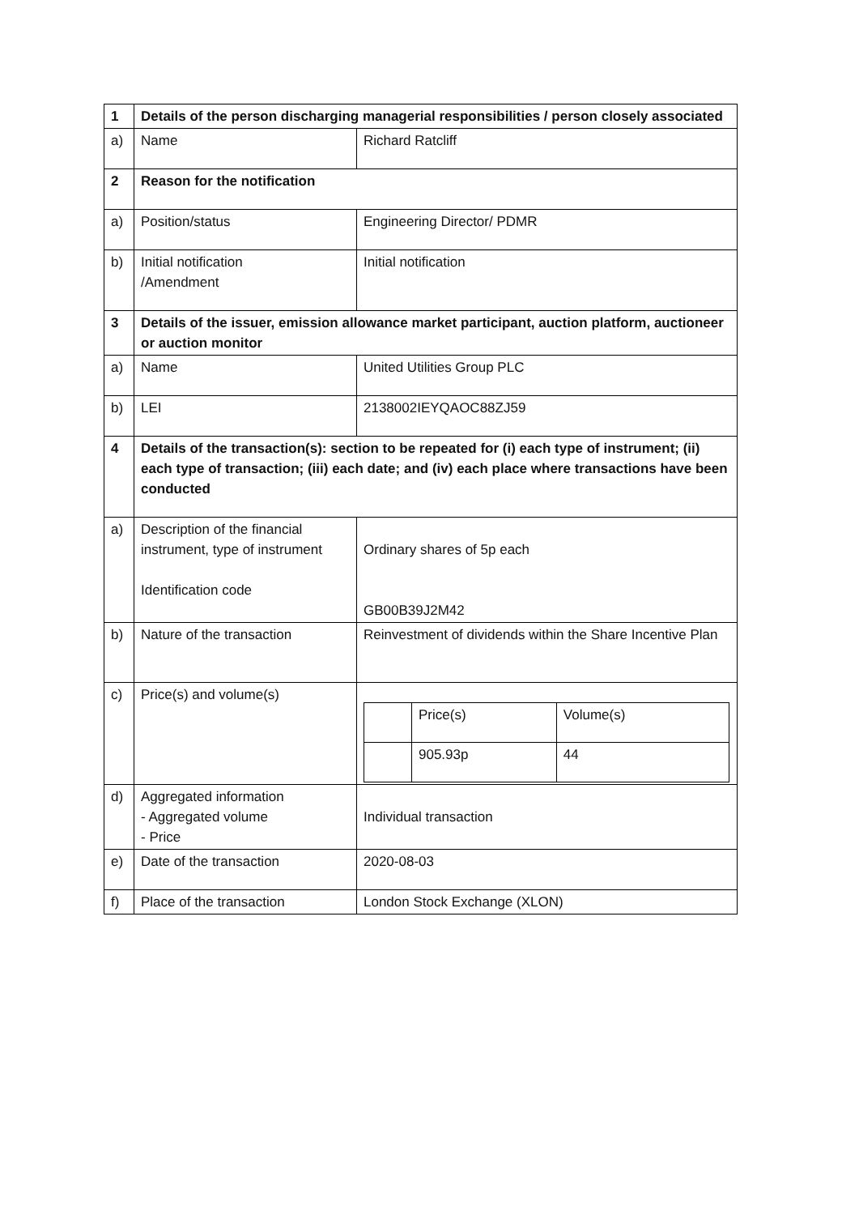| 1 | Details of the person discharging managerial responsibilities / person closely associated | |
| a) | Name | Richard Ratcliff |
| 2 | Reason for the notification | |
| a) | Position/status | Engineering Director/ PDMR |
| b) | Initial notification /Amendment | Initial notification |
| 3 | Details of the issuer, emission allowance market participant, auction platform, auctioneer or auction monitor | |
| a) | Name | United Utilities Group PLC |
| b) | LEI | 2138002IEYQAOC88ZJ59 |
| 4 | Details of the transaction(s): section to be repeated for (i) each type of instrument; (ii) each type of transaction; (iii) each date; and (iv) each place where transactions have been conducted | |
| a) | Description of the financial instrument, type of instrument Identification code | Ordinary shares of 5p each GB00B39J2M42 |
| b) | Nature of the transaction | Reinvestment of dividends within the Share Incentive Plan |
| c) | Price(s) and volume(s) | / / Price(s) / Volume(s) / / / 905.93p / 44 / |
| d) | Aggregated information - Aggregated volume - Price | Individual transaction |
| e) | Date of the transaction | 2020-08-03 |
| f) | Place of the transaction | London Stock Exchange (XLON) |